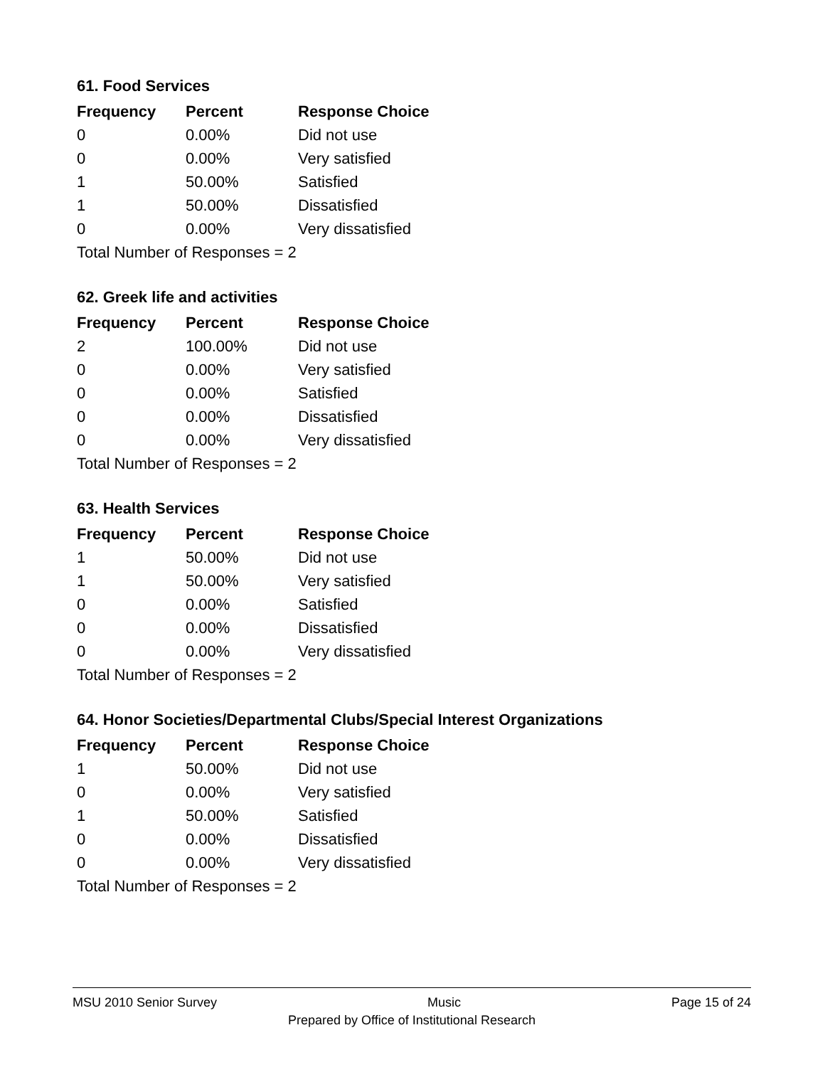61. Food Services
| Frequency | Percent | Response Choice |
| --- | --- | --- |
| 0 | 0.00% | Did not use |
| 0 | 0.00% | Very satisfied |
| 1 | 50.00% | Satisfied |
| 1 | 50.00% | Dissatisfied |
| 0 | 0.00% | Very dissatisfied |
| Total Number of Responses = 2 | | |
62. Greek life and activities
| Frequency | Percent | Response Choice |
| --- | --- | --- |
| 2 | 100.00% | Did not use |
| 0 | 0.00% | Very satisfied |
| 0 | 0.00% | Satisfied |
| 0 | 0.00% | Dissatisfied |
| 0 | 0.00% | Very dissatisfied |
| Total Number of Responses = 2 | | |
63. Health Services
| Frequency | Percent | Response Choice |
| --- | --- | --- |
| 1 | 50.00% | Did not use |
| 1 | 50.00% | Very satisfied |
| 0 | 0.00% | Satisfied |
| 0 | 0.00% | Dissatisfied |
| 0 | 0.00% | Very dissatisfied |
| Total Number of Responses = 2 | | |
64. Honor Societies/Departmental Clubs/Special Interest Organizations
| Frequency | Percent | Response Choice |
| --- | --- | --- |
| 1 | 50.00% | Did not use |
| 0 | 0.00% | Very satisfied |
| 1 | 50.00% | Satisfied |
| 0 | 0.00% | Dissatisfied |
| 0 | 0.00% | Very dissatisfied |
| Total Number of Responses = 2 | | |
MSU 2010 Senior Survey Music Page 15 of 24
Prepared by Office of Institutional Research